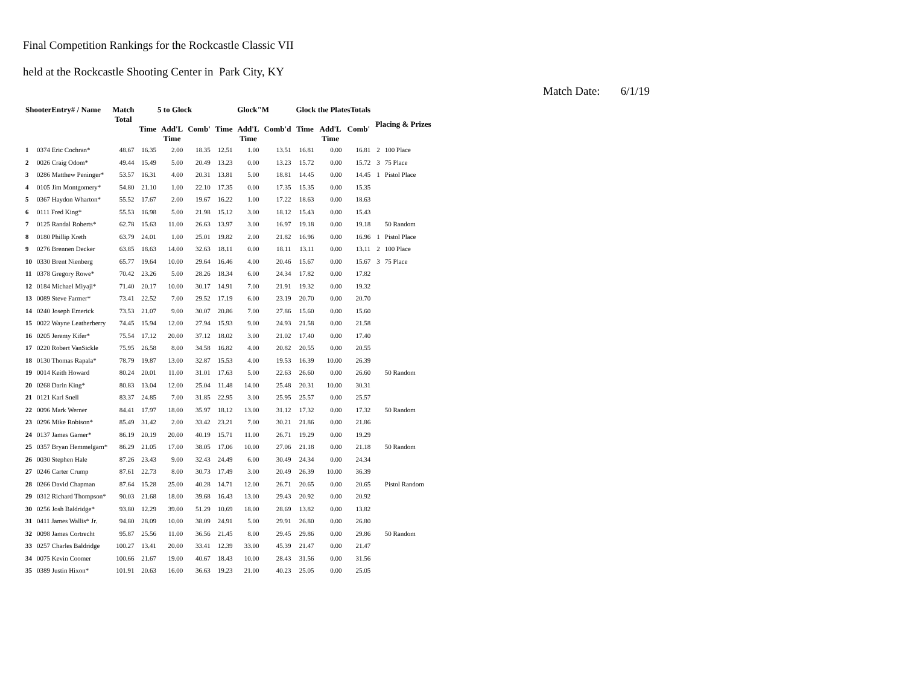Final Competition Rankings for the Rockcastle Classic VII
held at the Rockcastle Shooting Center in Park City, KY
Match Date: 6/1/19
| ShooterEntry# / Name | | Match Total | 5 to Glock | | | Glock"M | | | Glock the PlatesTotals | | | Placing & Prizes | |
| --- | --- | --- | --- | --- | --- | --- | --- | --- | --- | --- | --- | --- | --- |
| | | | Time | Add'L Time | Comb' | Time | Add'L Time | Comb'd | Time | Add'L Time | Comb' | | |
| 1 | 0374 Eric Cochran* | 48.67 | 16.35 | 2.00 | 18.35 | 12.51 | 1.00 | 13.51 | 16.81 | 0.00 | 16.81 | 2 | 100 Place |
| 2 | 0026 Craig Odom* | 49.44 | 15.49 | 5.00 | 20.49 | 13.23 | 0.00 | 13.23 | 15.72 | 0.00 | 15.72 | 3 | 75 Place |
| 3 | 0286 Matthew Peninger* | 53.57 | 16.31 | 4.00 | 20.31 | 13.81 | 5.00 | 18.81 | 14.45 | 0.00 | 14.45 | 1 | Pistol Place |
| 4 | 0105 Jim Montgomery* | 54.80 | 21.10 | 1.00 | 22.10 | 17.35 | 0.00 | 17.35 | 15.35 | 0.00 | 15.35 | | |
| 5 | 0367 Haydon Wharton* | 55.52 | 17.67 | 2.00 | 19.67 | 16.22 | 1.00 | 17.22 | 18.63 | 0.00 | 18.63 | | |
| 6 | 0111 Fred King* | 55.53 | 16.98 | 5.00 | 21.98 | 15.12 | 3.00 | 18.12 | 15.43 | 0.00 | 15.43 | | |
| 7 | 0125 Randal Roberts* | 62.78 | 15.63 | 11.00 | 26.63 | 13.97 | 3.00 | 16.97 | 19.18 | 0.00 | 19.18 | | 50 Random |
| 8 | 0180 Phillip Kreth | 63.79 | 24.01 | 1.00 | 25.01 | 19.82 | 2.00 | 21.82 | 16.96 | 0.00 | 16.96 | 1 | Pistol Place |
| 9 | 0276 Brennen Decker | 63.85 | 18.63 | 14.00 | 32.63 | 18.11 | 0.00 | 18.11 | 13.11 | 0.00 | 13.11 | 2 | 100 Place |
| 10 | 0330 Brent Nienberg | 65.77 | 19.64 | 10.00 | 29.64 | 16.46 | 4.00 | 20.46 | 15.67 | 0.00 | 15.67 | 3 | 75 Place |
| 11 | 0378 Gregory Rowe* | 70.42 | 23.26 | 5.00 | 28.26 | 18.34 | 6.00 | 24.34 | 17.82 | 0.00 | 17.82 | | |
| 12 | 0184 Michael Miyaji* | 71.40 | 20.17 | 10.00 | 30.17 | 14.91 | 7.00 | 21.91 | 19.32 | 0.00 | 19.32 | | |
| 13 | 0089 Steve Farmer* | 73.41 | 22.52 | 7.00 | 29.52 | 17.19 | 6.00 | 23.19 | 20.70 | 0.00 | 20.70 | | |
| 14 | 0240 Joseph Emerick | 73.53 | 21.07 | 9.00 | 30.07 | 20.86 | 7.00 | 27.86 | 15.60 | 0.00 | 15.60 | | |
| 15 | 0022 Wayne Leatherberry | 74.45 | 15.94 | 12.00 | 27.94 | 15.93 | 9.00 | 24.93 | 21.58 | 0.00 | 21.58 | | |
| 16 | 0205 Jeremy Kifer* | 75.54 | 17.12 | 20.00 | 37.12 | 18.02 | 3.00 | 21.02 | 17.40 | 0.00 | 17.40 | | |
| 17 | 0220 Robert VanSickle | 75.95 | 26.58 | 8.00 | 34.58 | 16.82 | 4.00 | 20.82 | 20.55 | 0.00 | 20.55 | | |
| 18 | 0130 Thomas Rapala* | 78.79 | 19.87 | 13.00 | 32.87 | 15.53 | 4.00 | 19.53 | 16.39 | 10.00 | 26.39 | | |
| 19 | 0014 Keith Howard | 80.24 | 20.01 | 11.00 | 31.01 | 17.63 | 5.00 | 22.63 | 26.60 | 0.00 | 26.60 | | 50 Random |
| 20 | 0268 Darin King* | 80.83 | 13.04 | 12.00 | 25.04 | 11.48 | 14.00 | 25.48 | 20.31 | 10.00 | 30.31 | | |
| 21 | 0121 Karl Snell | 83.37 | 24.85 | 7.00 | 31.85 | 22.95 | 3.00 | 25.95 | 25.57 | 0.00 | 25.57 | | |
| 22 | 0096 Mark Werner | 84.41 | 17.97 | 18.00 | 35.97 | 18.12 | 13.00 | 31.12 | 17.32 | 0.00 | 17.32 | | 50 Random |
| 23 | 0296 Mike Robison* | 85.49 | 31.42 | 2.00 | 33.42 | 23.21 | 7.00 | 30.21 | 21.86 | 0.00 | 21.86 | | |
| 24 | 0137 James Garner* | 86.19 | 20.19 | 20.00 | 40.19 | 15.71 | 11.00 | 26.71 | 19.29 | 0.00 | 19.29 | | |
| 25 | 0357 Bryan Hemmelgarn* | 86.29 | 21.05 | 17.00 | 38.05 | 17.06 | 10.00 | 27.06 | 21.18 | 0.00 | 21.18 | | 50 Random |
| 26 | 0030 Stephen Hale | 87.26 | 23.43 | 9.00 | 32.43 | 24.49 | 6.00 | 30.49 | 24.34 | 0.00 | 24.34 | | |
| 27 | 0246 Carter Crump | 87.61 | 22.73 | 8.00 | 30.73 | 17.49 | 3.00 | 20.49 | 26.39 | 10.00 | 36.39 | | |
| 28 | 0266 David Chapman | 87.64 | 15.28 | 25.00 | 40.28 | 14.71 | 12.00 | 26.71 | 20.65 | 0.00 | 20.65 | | Pistol Random |
| 29 | 0312 Richard Thompson* | 90.03 | 21.68 | 18.00 | 39.68 | 16.43 | 13.00 | 29.43 | 20.92 | 0.00 | 20.92 | | |
| 30 | 0256 Josh Baldridge* | 93.80 | 12.29 | 39.00 | 51.29 | 10.69 | 18.00 | 28.69 | 13.82 | 0.00 | 13.82 | | |
| 31 | 0411 James Wallis* Jr. | 94.80 | 28.09 | 10.00 | 38.09 | 24.91 | 5.00 | 29.91 | 26.80 | 0.00 | 26.80 | | |
| 32 | 0098 James Cortrecht | 95.87 | 25.56 | 11.00 | 36.56 | 21.45 | 8.00 | 29.45 | 29.86 | 0.00 | 29.86 | | 50 Random |
| 33 | 0257 Charles Baldridge | 100.27 | 13.41 | 20.00 | 33.41 | 12.39 | 33.00 | 45.39 | 21.47 | 0.00 | 21.47 | | |
| 34 | 0075 Kevin Coomer | 100.66 | 21.67 | 19.00 | 40.67 | 18.43 | 10.00 | 28.43 | 31.56 | 0.00 | 31.56 | | |
| 35 | 0389 Justin Hixon* | 101.91 | 20.63 | 16.00 | 36.63 | 19.23 | 21.00 | 40.23 | 25.05 | 0.00 | 25.05 | | |